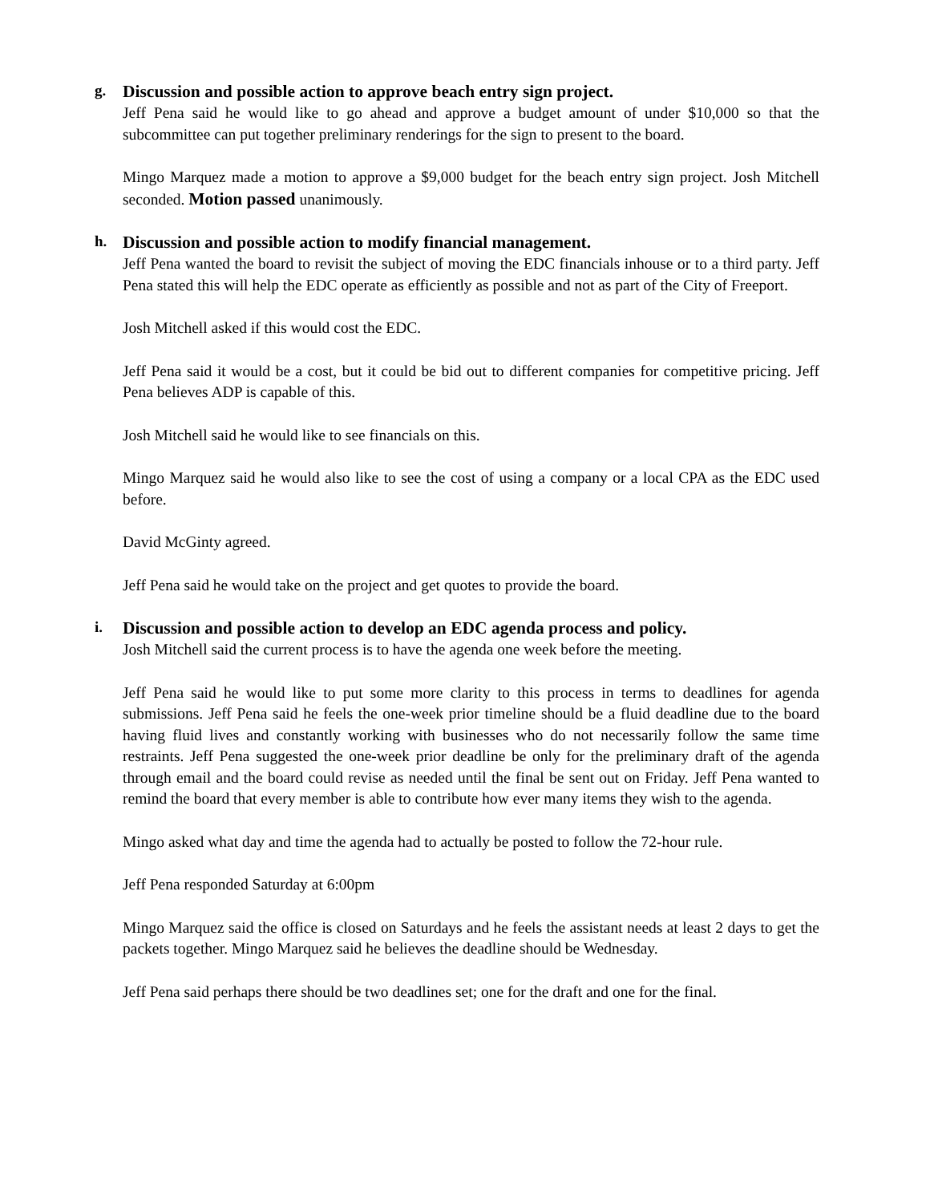g.
Discussion and possible action to approve beach entry sign project.
Jeff Pena said he would like to go ahead and approve a budget amount of under $10,000 so that the subcommittee can put together preliminary renderings for the sign to present to the board.
Mingo Marquez made a motion to approve a $9,000 budget for the beach entry sign project. Josh Mitchell seconded. Motion passed unanimously.
h.
Discussion and possible action to modify financial management.
Jeff Pena wanted the board to revisit the subject of moving the EDC financials inhouse or to a third party. Jeff Pena stated this will help the EDC operate as efficiently as possible and not as part of the City of Freeport.
Josh Mitchell asked if this would cost the EDC.
Jeff Pena said it would be a cost, but it could be bid out to different companies for competitive pricing. Jeff Pena believes ADP is capable of this.
Josh Mitchell said he would like to see financials on this.
Mingo Marquez said he would also like to see the cost of using a company or a local CPA as the EDC used before.
David McGinty agreed.
Jeff Pena said he would take on the project and get quotes to provide the board.
i.
Discussion and possible action to develop an EDC agenda process and policy.
Josh Mitchell said the current process is to have the agenda one week before the meeting.
Jeff Pena said he would like to put some more clarity to this process in terms to deadlines for agenda submissions. Jeff Pena said he feels the one-week prior timeline should be a fluid deadline due to the board having fluid lives and constantly working with businesses who do not necessarily follow the same time restraints. Jeff Pena suggested the one-week prior deadline be only for the preliminary draft of the agenda through email and the board could revise as needed until the final be sent out on Friday. Jeff Pena wanted to remind the board that every member is able to contribute how ever many items they wish to the agenda.
Mingo asked what day and time the agenda had to actually be posted to follow the 72-hour rule.
Jeff Pena responded Saturday at 6:00pm
Mingo Marquez said the office is closed on Saturdays and he feels the assistant needs at least 2 days to get the packets together. Mingo Marquez said he believes the deadline should be Wednesday.
Jeff Pena said perhaps there should be two deadlines set; one for the draft and one for the final.